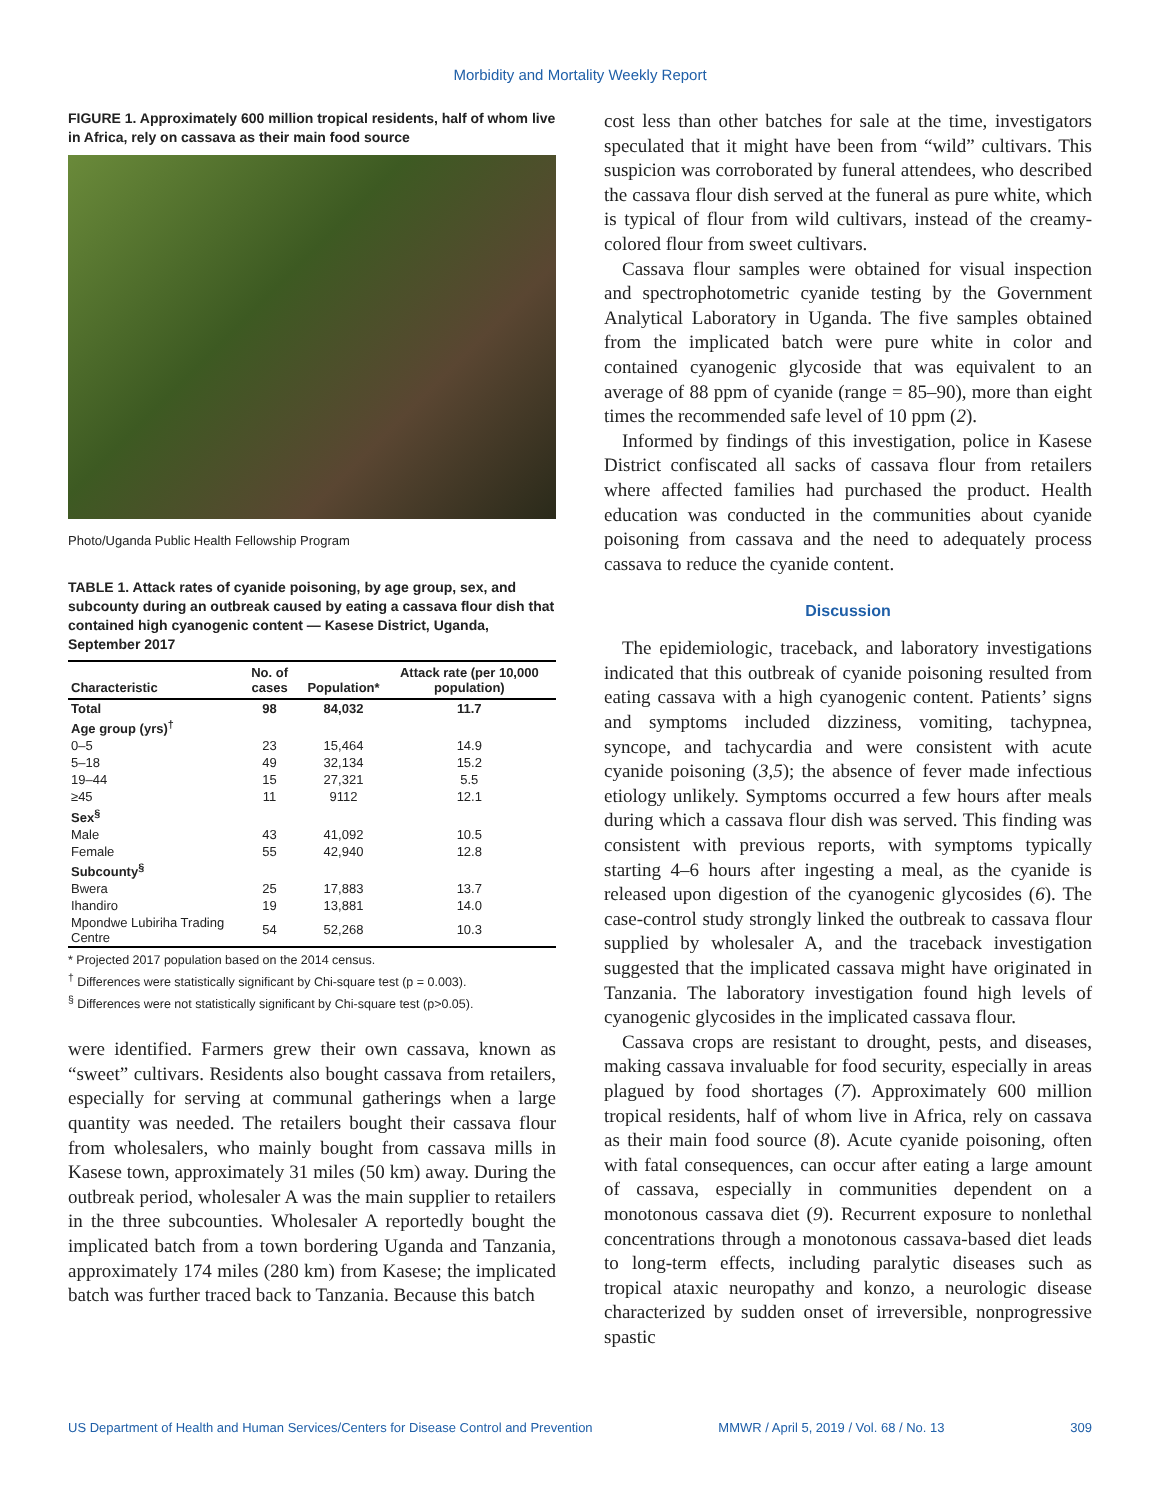Morbidity and Mortality Weekly Report
FIGURE 1. Approximately 600 million tropical residents, half of whom live in Africa, rely on cassava as their main food source
Photo/Uganda Public Health Fellowship Program
TABLE 1. Attack rates of cyanide poisoning, by age group, sex, and subcounty during an outbreak caused by eating a cassava flour dish that contained high cyanogenic content — Kasese District, Uganda, September 2017
| Characteristic | No. of cases | Population* | Attack rate (per 10,000 population) |
| --- | --- | --- | --- |
| Total | 98 | 84,032 | 11.7 |
| Age group (yrs)<sup>†</sup> | | | |
| 0–5 | 23 | 15,464 | 14.9 |
| 5–18 | 49 | 32,134 | 15.2 |
| 19–44 | 15 | 27,321 | 5.5 |
| ≥45 | 11 | 9112 | 12.1 |
| Sex<sup>§</sup> | | | |
| Male | 43 | 41,092 | 10.5 |
| Female | 55 | 42,940 | 12.8 |
| Subcounty<sup>§</sup> | | | |
| Bwera | 25 | 17,883 | 13.7 |
| Ihandiro | 19 | 13,881 | 14.0 |
| Mpondwe Lubiriha Trading Centre | 54 | 52,268 | 10.3 |
* Projected 2017 population based on the 2014 census.
<sup>†</sup> Differences were statistically significant by Chi-square test (p = 0.003).
<sup>§</sup> Differences were not statistically significant by Chi-square test (p>0.05).
were identified. Farmers grew their own cassava, known as “sweet” cultivars. Residents also bought cassava from retailers, especially for serving at communal gatherings when a large quantity was needed. The retailers bought their cassava flour from wholesalers, who mainly bought from cassava mills in Kasese town, approximately 31 miles (50 km) away. During the outbreak period, wholesaler A was the main supplier to retailers in the three subcounties. Wholesaler A reportedly bought the implicated batch from a town bordering Uganda and Tanzania, approximately 174 miles (280 km) from Kasese; the implicated batch was further traced back to Tanzania. Because this batch
cost less than other batches for sale at the time, investigators speculated that it might have been from “wild” cultivars. This suspicion was corroborated by funeral attendees, who described the cassava flour dish served at the funeral as pure white, which is typical of flour from wild cultivars, instead of the creamy-colored flour from sweet cultivars.
Cassava flour samples were obtained for visual inspection and spectrophotometric cyanide testing by the Government Analytical Laboratory in Uganda. The five samples obtained from the implicated batch were pure white in color and contained cyanogenic glycoside that was equivalent to an average of 88 ppm of cyanide (range = 85–90), more than eight times the recommended safe level of 10 ppm (2).
Informed by findings of this investigation, police in Kasese District confiscated all sacks of cassava flour from retailers where affected families had purchased the product. Health education was conducted in the communities about cyanide poisoning from cassava and the need to adequately process cassava to reduce the cyanide content.
Discussion
The epidemiologic, traceback, and laboratory investigations indicated that this outbreak of cyanide poisoning resulted from eating cassava with a high cyanogenic content. Patients’ signs and symptoms included dizziness, vomiting, tachypnea, syncope, and tachycardia and were consistent with acute cyanide poisoning (3,5); the absence of fever made infectious etiology unlikely. Symptoms occurred a few hours after meals during which a cassava flour dish was served. This finding was consistent with previous reports, with symptoms typically starting 4–6 hours after ingesting a meal, as the cyanide is released upon digestion of the cyanogenic glycosides (6). The case-control study strongly linked the outbreak to cassava flour supplied by wholesaler A, and the traceback investigation suggested that the implicated cassava might have originated in Tanzania. The laboratory investigation found high levels of cyanogenic glycosides in the implicated cassava flour.
Cassava crops are resistant to drought, pests, and diseases, making cassava invaluable for food security, especially in areas plagued by food shortages (7). Approximately 600 million tropical residents, half of whom live in Africa, rely on cassava as their main food source (8). Acute cyanide poisoning, often with fatal consequences, can occur after eating a large amount of cassava, especially in communities dependent on a monotonous cassava diet (9). Recurrent exposure to nonlethal concentrations through a monotonous cassava-based diet leads to long-term effects, including paralytic diseases such as tropical ataxic neuropathy and konzo, a neurologic disease characterized by sudden onset of irreversible, nonprogressive spastic
US Department of Health and Human Services/Centers for Disease Control and Prevention MMWR / April 5, 2019 / Vol. 68 / No. 13 309